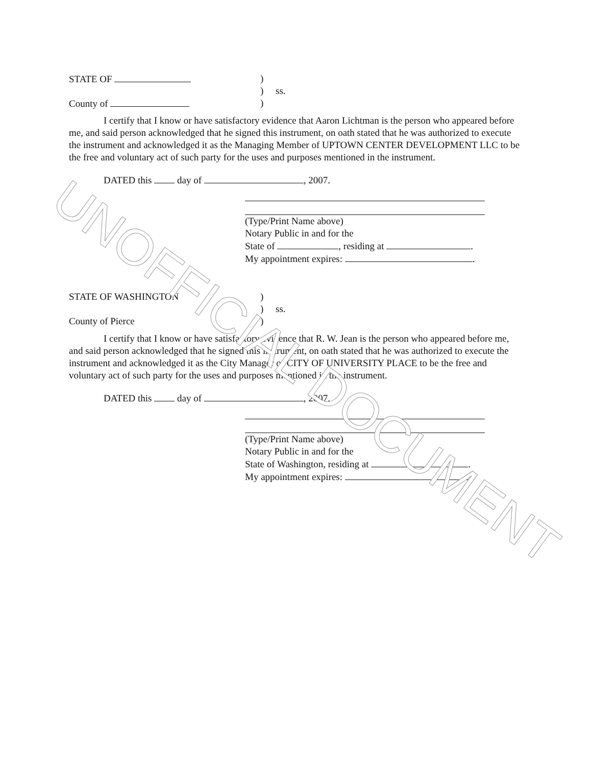STATE OF )
) ss.
County of )
I certify that I know or have satisfactory evidence that Aaron Lichtman is the person who appeared before me, and said person acknowledged that he signed this instrument, on oath stated that he was authorized to execute the instrument and acknowledged it as the Managing Member of UPTOWN CENTER DEVELOPMENT LLC to be the free and voluntary act of such party for the uses and purposes mentioned in the instrument.
DATED this day of , 2007.
(Type/Print Name above)
Notary Public in and for the
State of , residing at .
My appointment expires: .
STATE OF WASHINGTON)
) ss.
County of Pierce)
I certify that I know or have satisfactory evidence that R. W. Jean is the person who appeared before me, and said person acknowledged that he signed this instrument, on oath stated that he was authorized to execute the instrument and acknowledged it as the City Manager of CITY OF UNIVERSITY PLACE to be the free and voluntary act of such party for the uses and purposes mentioned in the instrument.
DATED this day of , 2007.
(Type/Print Name above)
Notary Public in and for the
State of Washington, residing at .
My appointment expires: .
UNOFFICIAL DOCUMENT